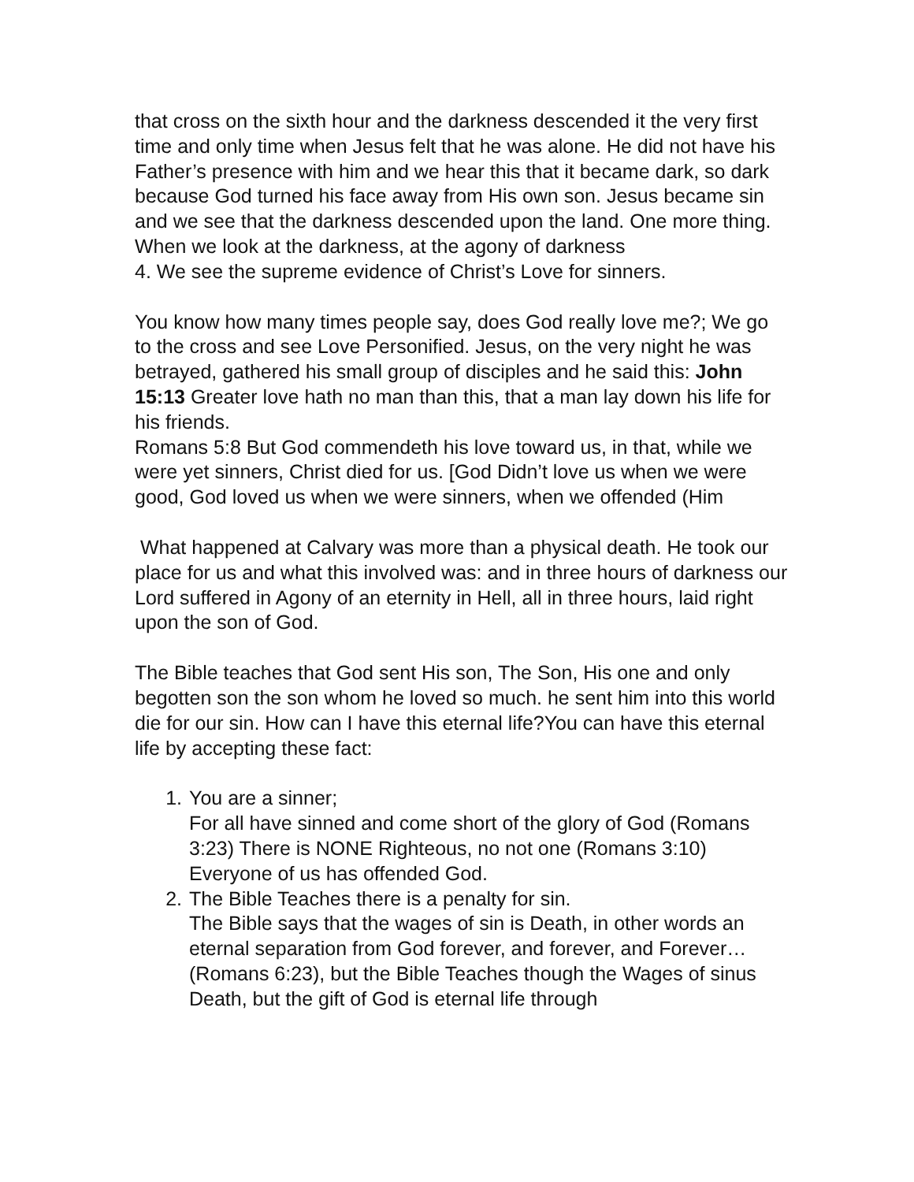that cross on the sixth hour and the darkness descended it the very first time and only time when Jesus felt that he was alone. He did not have his Father’s presence with him and we hear this that it became dark, so dark because God turned his face away from His own son. Jesus became sin and we see that the darkness descended upon the land. One more thing. When we look at the darkness, at the agony of darkness
4. We see the supreme evidence of Christ’s Love for sinners.
You know how many times people say, does God really love me?; We go to the cross and see Love Personified. Jesus, on the very night he was betrayed, gathered his small group of disciples and he said this: John 15:13 Greater love hath no man than this, that a man lay down his life for his friends.
Romans 5:8 But God commendeth his love toward us, in that, while we were yet sinners, Christ died for us. [God Didn’t love us when we were good, God loved us when we were sinners, when we offended (Him
What happened at Calvary was more than a physical death. He took our place for us and what this involved was: and in three hours of darkness our Lord suffered in Agony of an eternity in Hell, all in three hours, laid right upon the son of God.
The Bible teaches that God sent His son, The Son, His one and only begotten son the son whom he loved so much. he sent him into this world die for our sin. How can I have this eternal life?You can have this eternal life by accepting these fact:
1. You are a sinner;
For all have sinned and come short of the glory of God (Romans 3:23) There is NONE Righteous, no not one (Romans 3:10) Everyone of us has offended God.
2. The Bible Teaches there is a penalty for sin.
The Bible says that the wages of sin is Death, in other words an eternal separation from God forever, and forever, and Forever…(Romans 6:23), but the Bible Teaches though the Wages of sinus Death, but the gift of God is eternal life through